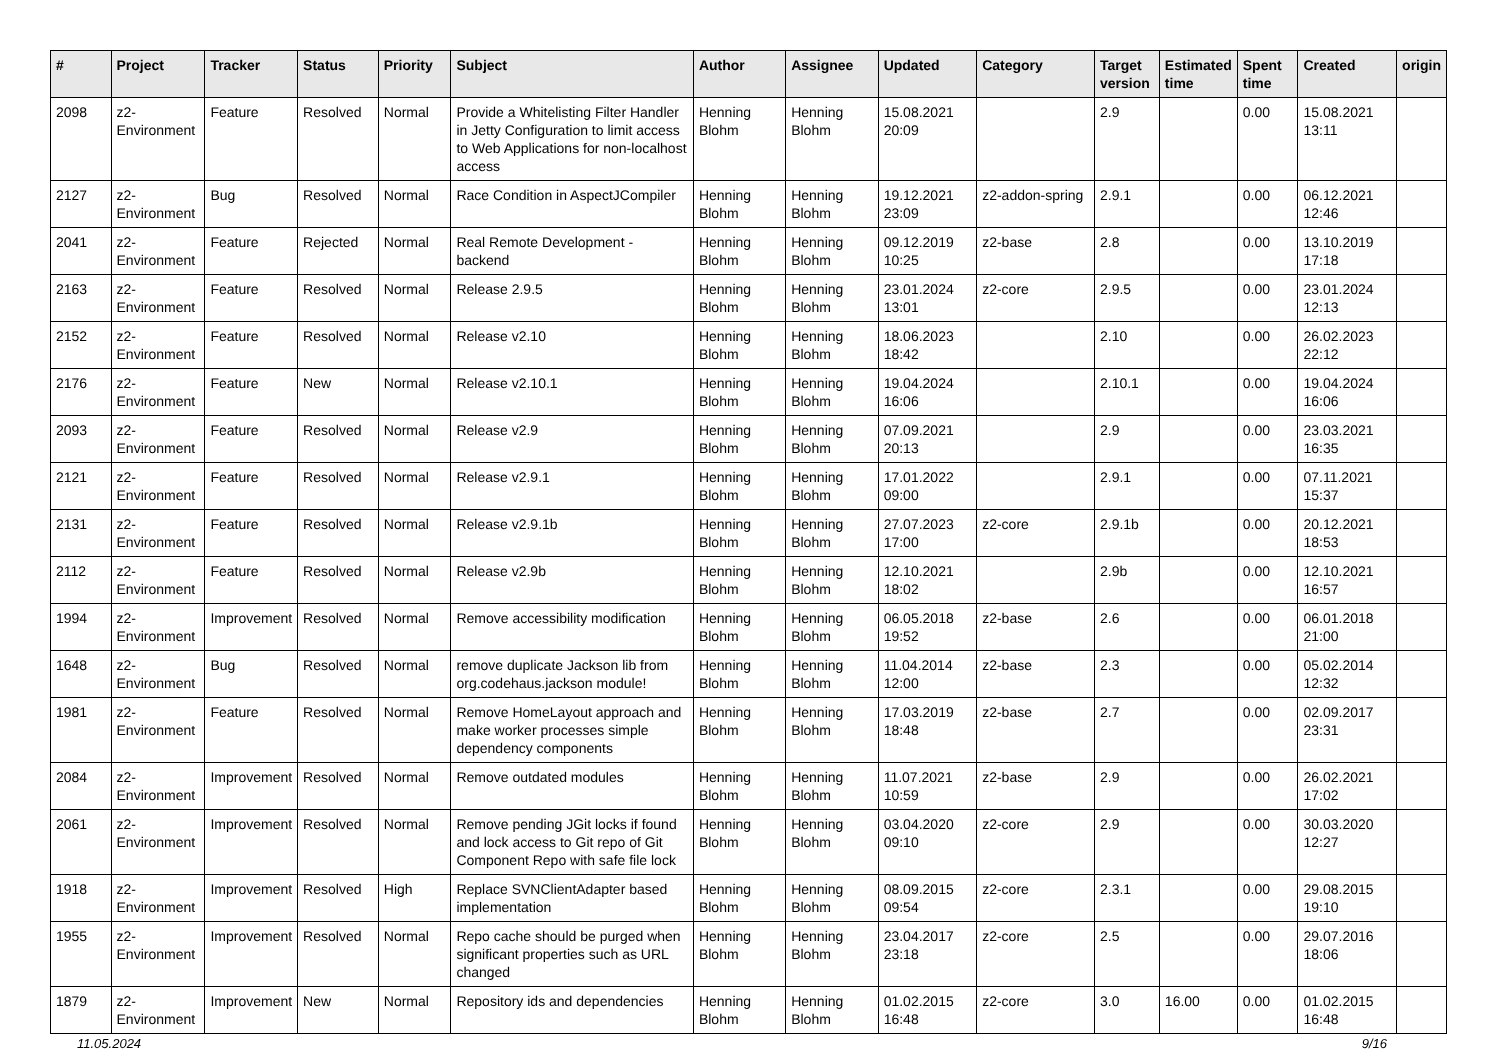| # | Project | Tracker | Status | Priority | Subject | Author | Assignee | Updated | Category | Target version | Estimated time | Spent time | Created | origin |
| --- | --- | --- | --- | --- | --- | --- | --- | --- | --- | --- | --- | --- | --- | --- |
| 2098 | z2-Environment | Feature | Resolved | Normal | Provide a Whitelisting Filter Handler in Jetty Configuration to limit access to Web Applications for non-localhost access | Henning Blohm | Henning Blohm | 15.08.2021 20:09 | | 2.9 | | 0.00 | 15.08.2021 13:11 | |
| 2127 | z2-Environment | Bug | Resolved | Normal | Race Condition in AspectJCompiler | Henning Blohm | Henning Blohm | 19.12.2021 23:09 | z2-addon-spring | 2.9.1 | | 0.00 | 06.12.2021 12:46 | |
| 2041 | z2-Environment | Feature | Rejected | Normal | Real Remote Development - backend | Henning Blohm | Henning Blohm | 09.12.2019 10:25 | z2-base | 2.8 | | 0.00 | 13.10.2019 17:18 | |
| 2163 | z2-Environment | Feature | Resolved | Normal | Release 2.9.5 | Henning Blohm | Henning Blohm | 23.01.2024 13:01 | z2-core | 2.9.5 | | 0.00 | 23.01.2024 12:13 | |
| 2152 | z2-Environment | Feature | Resolved | Normal | Release v2.10 | Henning Blohm | Henning Blohm | 18.06.2023 18:42 | | 2.10 | | 0.00 | 26.02.2023 22:12 | |
| 2176 | z2-Environment | Feature | New | Normal | Release v2.10.1 | Henning Blohm | Henning Blohm | 19.04.2024 16:06 | | 2.10.1 | | 0.00 | 19.04.2024 16:06 | |
| 2093 | z2-Environment | Feature | Resolved | Normal | Release v2.9 | Henning Blohm | Henning Blohm | 07.09.2021 20:13 | | 2.9 | | 0.00 | 23.03.2021 16:35 | |
| 2121 | z2-Environment | Feature | Resolved | Normal | Release v2.9.1 | Henning Blohm | Henning Blohm | 17.01.2022 09:00 | | 2.9.1 | | 0.00 | 07.11.2021 15:37 | |
| 2131 | z2-Environment | Feature | Resolved | Normal | Release v2.9.1b | Henning Blohm | Henning Blohm | 27.07.2023 17:00 | z2-core | 2.9.1b | | 0.00 | 20.12.2021 18:53 | |
| 2112 | z2-Environment | Feature | Resolved | Normal | Release v2.9b | Henning Blohm | Henning Blohm | 12.10.2021 18:02 | | 2.9b | | 0.00 | 12.10.2021 16:57 | |
| 1994 | z2-Environment | Improvement | Resolved | Normal | Remove accessibility modification | Henning Blohm | Henning Blohm | 06.05.2018 19:52 | z2-base | 2.6 | | 0.00 | 06.01.2018 21:00 | |
| 1648 | z2-Environment | Bug | Resolved | Normal | remove duplicate Jackson lib from org.codehaus.jackson module! | Henning Blohm | Henning Blohm | 11.04.2014 12:00 | z2-base | 2.3 | | 0.00 | 05.02.2014 12:32 | |
| 1981 | z2-Environment | Feature | Resolved | Normal | Remove HomeLayout approach and make worker processes simple dependency components | Henning Blohm | Henning Blohm | 17.03.2019 18:48 | z2-base | 2.7 | | 0.00 | 02.09.2017 23:31 | |
| 2084 | z2-Environment | Improvement | Resolved | Normal | Remove outdated modules | Henning Blohm | Henning Blohm | 11.07.2021 10:59 | z2-base | 2.9 | | 0.00 | 26.02.2021 17:02 | |
| 2061 | z2-Environment | Improvement | Resolved | Normal | Remove pending JGit locks if found and lock access to Git repo of Git Component Repo with safe file lock | Henning Blohm | Henning Blohm | 03.04.2020 09:10 | z2-core | 2.9 | | 0.00 | 30.03.2020 12:27 | |
| 1918 | z2-Environment | Improvement | Resolved | High | Replace SVNClientAdapter based implementation | Henning Blohm | Henning Blohm | 08.09.2015 09:54 | z2-core | 2.3.1 | | 0.00 | 29.08.2015 19:10 | |
| 1955 | z2-Environment | Improvement | Resolved | Normal | Repo cache should be purged when significant properties such as URL changed | Henning Blohm | Henning Blohm | 23.04.2017 23:18 | z2-core | 2.5 | | 0.00 | 29.07.2016 18:06 | |
| 1879 | z2-Environment | Improvement | New | Normal | Repository ids and dependencies | Henning Blohm | Henning Blohm | 01.02.2015 16:48 | z2-core | 3.0 | 16.00 | 0.00 | 01.02.2015 16:48 | |
11.05.2024 9/16